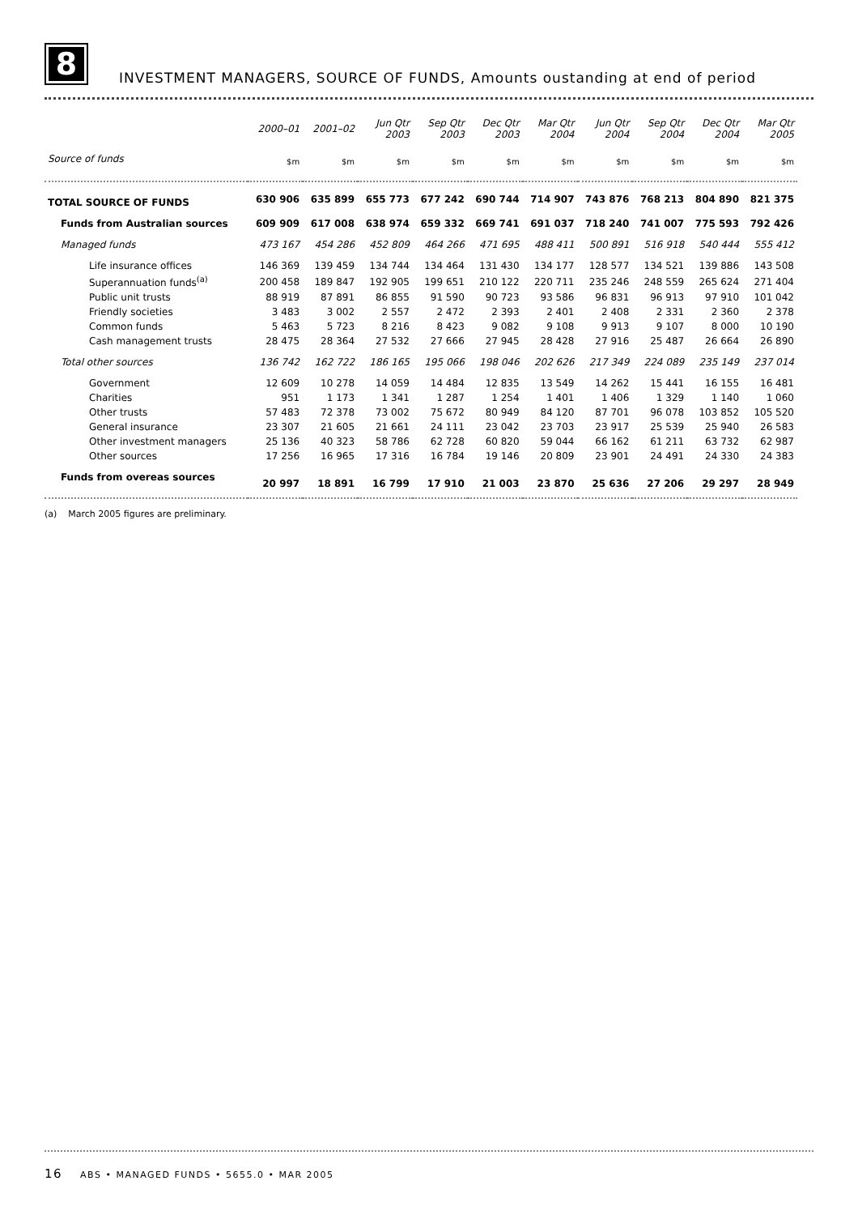8
INVESTMENT MANAGERS, SOURCE OF FUNDS, Amounts oustanding at end of period
| | 2000–01 | 2001–02 | Jun Qtr 2003 | Sep Qtr 2003 | Dec Qtr 2003 | Mar Qtr 2004 | Jun Qtr 2004 | Sep Qtr 2004 | Dec Qtr 2004 | Mar Qtr 2005 |
| --- | --- | --- | --- | --- | --- | --- | --- | --- | --- | --- |
| Source of funds | $m | $m | $m | $m | $m | $m | $m | $m | $m | $m |
| TOTAL SOURCE OF FUNDS | 630 906 | 635 899 | 655 773 | 677 242 | 690 744 | 714 907 | 743 876 | 768 213 | 804 890 | 821 375 |
| Funds from Australian sources | 609 909 | 617 008 | 638 974 | 659 332 | 669 741 | 691 037 | 718 240 | 741 007 | 775 593 | 792 426 |
| Managed funds | 473 167 | 454 286 | 452 809 | 464 266 | 471 695 | 488 411 | 500 891 | 516 918 | 540 444 | 555 412 |
| Life insurance offices | 146 369 | 139 459 | 134 744 | 134 464 | 131 430 | 134 177 | 128 577 | 134 521 | 139 886 | 143 508 |
| Superannuation funds<sup>(a)</sup> | 200 458 | 189 847 | 192 905 | 199 651 | 210 122 | 220 711 | 235 246 | 248 559 | 265 624 | 271 404 |
| Public unit trusts | 88 919 | 87 891 | 86 855 | 91 590 | 90 723 | 93 586 | 96 831 | 96 913 | 97 910 | 101 042 |
| Friendly societies | 3 483 | 3 002 | 2 557 | 2 472 | 2 393 | 2 401 | 2 408 | 2 331 | 2 360 | 2 378 |
| Common funds | 5 463 | 5 723 | 8 216 | 8 423 | 9 082 | 9 108 | 9 913 | 9 107 | 8 000 | 10 190 |
| Cash management trusts | 28 475 | 28 364 | 27 532 | 27 666 | 27 945 | 28 428 | 27 916 | 25 487 | 26 664 | 26 890 |
| Total other sources | 136 742 | 162 722 | 186 165 | 195 066 | 198 046 | 202 626 | 217 349 | 224 089 | 235 149 | 237 014 |
| Government | 12 609 | 10 278 | 14 059 | 14 484 | 12 835 | 13 549 | 14 262 | 15 441 | 16 155 | 16 481 |
| Charities | 951 | 1 173 | 1 341 | 1 287 | 1 254 | 1 401 | 1 406 | 1 329 | 1 140 | 1 060 |
| Other trusts | 57 483 | 72 378 | 73 002 | 75 672 | 80 949 | 84 120 | 87 701 | 96 078 | 103 852 | 105 520 |
| General insurance | 23 307 | 21 605 | 21 661 | 24 111 | 23 042 | 23 703 | 23 917 | 25 539 | 25 940 | 26 583 |
| Other investment managers | 25 136 | 40 323 | 58 786 | 62 728 | 60 820 | 59 044 | 66 162 | 61 211 | 63 732 | 62 987 |
| Other sources | 17 256 | 16 965 | 17 316 | 16 784 | 19 146 | 20 809 | 23 901 | 24 491 | 24 330 | 24 383 |
| Funds from overeas sources | 20 997 | 18 891 | 16 799 | 17 910 | 21 003 | 23 870 | 25 636 | 27 206 | 29 297 | 28 949 |
(a) March 2005 figures are preliminary.
16 ABS • MANAGED FUNDS • 5655.0 • MAR 2005